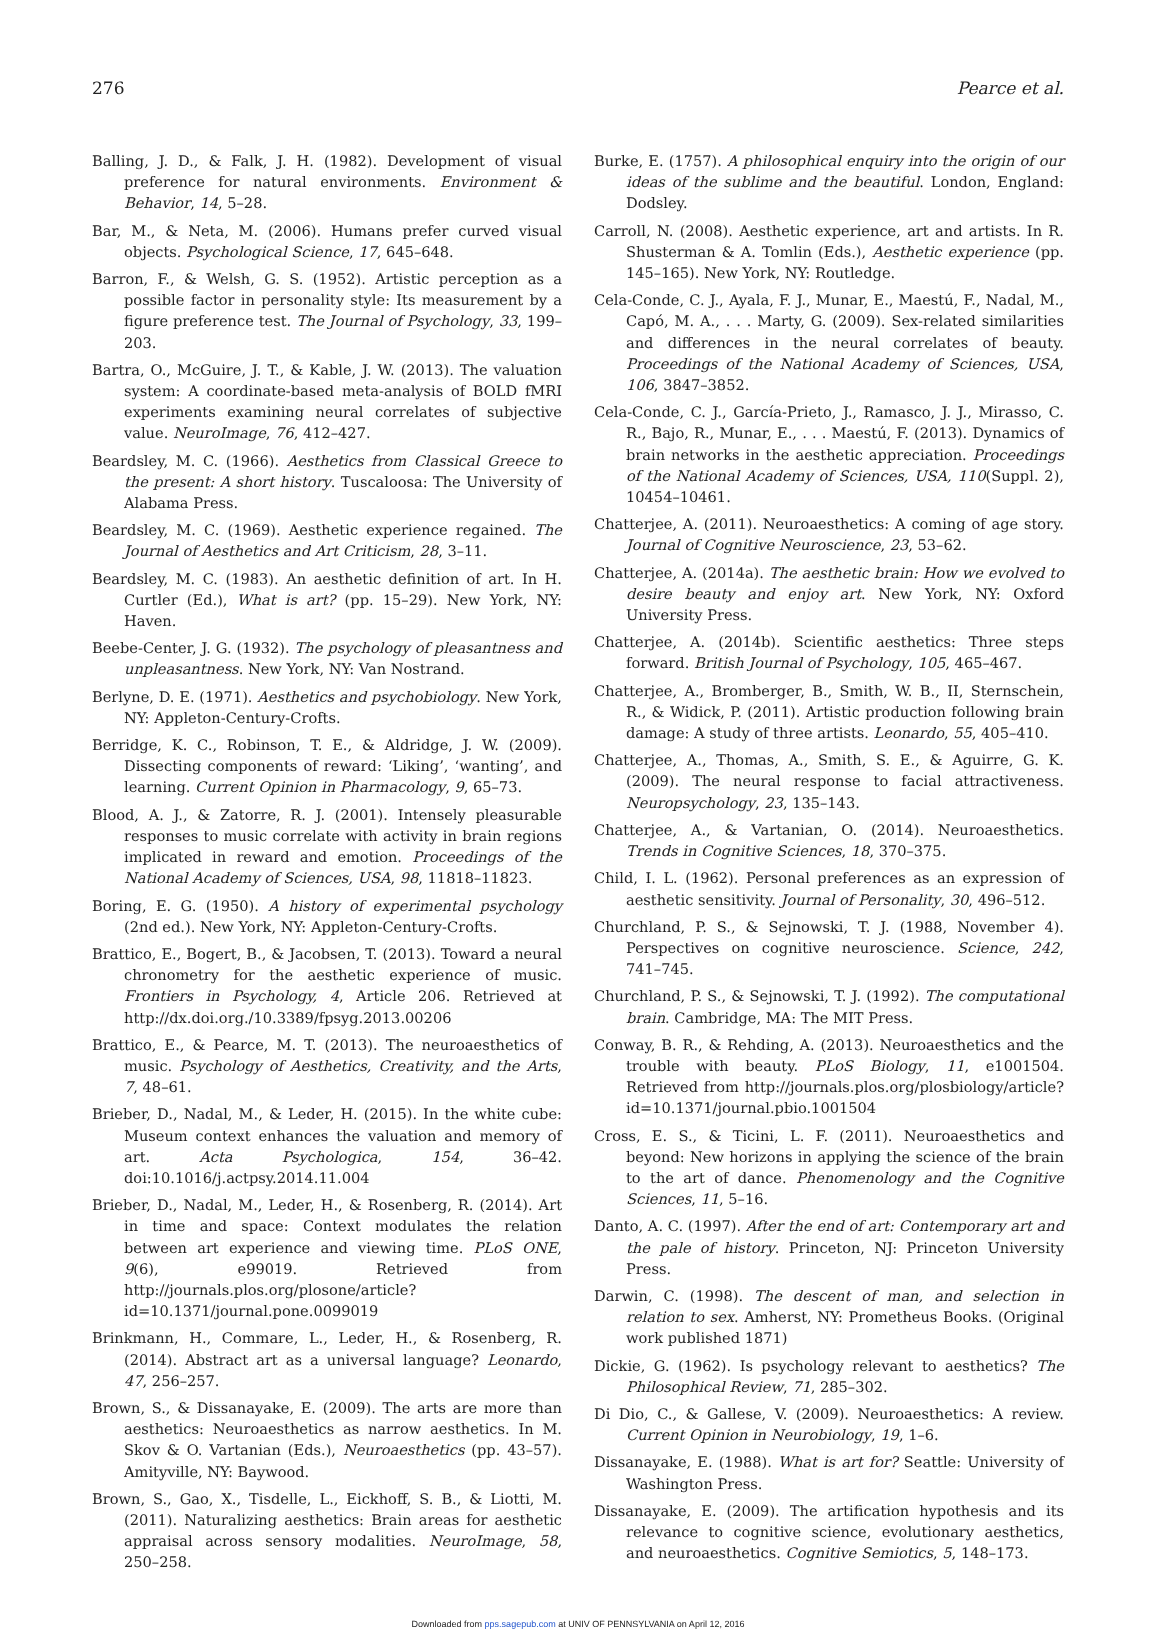276 Pearce et al.
Balling, J. D., & Falk, J. H. (1982). Development of visual preference for natural environments. Environment & Behavior, 14, 5–28.
Bar, M., & Neta, M. (2006). Humans prefer curved visual objects. Psychological Science, 17, 645–648.
Barron, F., & Welsh, G. S. (1952). Artistic perception as a possible factor in personality style: Its measurement by a figure preference test. The Journal of Psychology, 33, 199–203.
Bartra, O., McGuire, J. T., & Kable, J. W. (2013). The valuation system: A coordinate-based meta-analysis of BOLD fMRI experiments examining neural correlates of subjective value. NeuroImage, 76, 412–427.
Beardsley, M. C. (1966). Aesthetics from Classical Greece to the present: A short history. Tuscaloosa: The University of Alabama Press.
Beardsley, M. C. (1969). Aesthetic experience regained. The Journal of Aesthetics and Art Criticism, 28, 3–11.
Beardsley, M. C. (1983). An aesthetic definition of art. In H. Curtler (Ed.), What is art? (pp. 15–29). New York, NY: Haven.
Beebe-Center, J. G. (1932). The psychology of pleasantness and unpleasantness. New York, NY: Van Nostrand.
Berlyne, D. E. (1971). Aesthetics and psychobiology. New York, NY: Appleton-Century-Crofts.
Berridge, K. C., Robinson, T. E., & Aldridge, J. W. (2009). Dissecting components of reward: ‘Liking’, ‘wanting’, and learning. Current Opinion in Pharmacology, 9, 65–73.
Blood, A. J., & Zatorre, R. J. (2001). Intensely pleasurable responses to music correlate with activity in brain regions implicated in reward and emotion. Proceedings of the National Academy of Sciences, USA, 98, 11818–11823.
Boring, E. G. (1950). A history of experimental psychology (2nd ed.). New York, NY: Appleton-Century-Crofts.
Brattico, E., Bogert, B., & Jacobsen, T. (2013). Toward a neural chronometry for the aesthetic experience of music. Frontiers in Psychology, 4, Article 206. Retrieved at http://dx.doi.org./10.3389/fpsyg.2013.00206
Brattico, E., & Pearce, M. T. (2013). The neuroaesthetics of music. Psychology of Aesthetics, Creativity, and the Arts, 7, 48–61.
Brieber, D., Nadal, M., & Leder, H. (2015). In the white cube: Museum context enhances the valuation and memory of art. Acta Psychologica, 154, 36–42. doi:10.1016/j.actpsy.2014.11.004
Brieber, D., Nadal, M., Leder, H., & Rosenberg, R. (2014). Art in time and space: Context modulates the relation between art experience and viewing time. PLoS ONE, 9(6), e99019. Retrieved from http://journals.plos.org/plosone/article?id=10.1371/journal.pone.0099019
Brinkmann, H., Commare, L., Leder, H., & Rosenberg, R. (2014). Abstract art as a universal language? Leonardo, 47, 256–257.
Brown, S., & Dissanayake, E. (2009). The arts are more than aesthetics: Neuroaesthetics as narrow aesthetics. In M. Skov & O. Vartanian (Eds.), Neuroaesthetics (pp. 43–57). Amityville, NY: Baywood.
Brown, S., Gao, X., Tisdelle, L., Eickhoff, S. B., & Liotti, M. (2011). Naturalizing aesthetics: Brain areas for aesthetic appraisal across sensory modalities. NeuroImage, 58, 250–258.
Burke, E. (1757). A philosophical enquiry into the origin of our ideas of the sublime and the beautiful. London, England: Dodsley.
Carroll, N. (2008). Aesthetic experience, art and artists. In R. Shusterman & A. Tomlin (Eds.), Aesthetic experience (pp. 145–165). New York, NY: Routledge.
Cela-Conde, C. J., Ayala, F. J., Munar, E., Maestú, F., Nadal, M., Capó, M. A., . . . Marty, G. (2009). Sex-related similarities and differences in the neural correlates of beauty. Proceedings of the National Academy of Sciences, USA, 106, 3847–3852.
Cela-Conde, C. J., García-Prieto, J., Ramasco, J. J., Mirasso, C. R., Bajo, R., Munar, E., . . . Maestú, F. (2013). Dynamics of brain networks in the aesthetic appreciation. Proceedings of the National Academy of Sciences, USA, 110(Suppl. 2), 10454–10461.
Chatterjee, A. (2011). Neuroaesthetics: A coming of age story. Journal of Cognitive Neuroscience, 23, 53–62.
Chatterjee, A. (2014a). The aesthetic brain: How we evolved to desire beauty and enjoy art. New York, NY: Oxford University Press.
Chatterjee, A. (2014b). Scientific aesthetics: Three steps forward. British Journal of Psychology, 105, 465–467.
Chatterjee, A., Bromberger, B., Smith, W. B., II, Sternschein, R., & Widick, P. (2011). Artistic production following brain damage: A study of three artists. Leonardo, 55, 405–410.
Chatterjee, A., Thomas, A., Smith, S. E., & Aguirre, G. K. (2009). The neural response to facial attractiveness. Neuropsychology, 23, 135–143.
Chatterjee, A., & Vartanian, O. (2014). Neuroaesthetics. Trends in Cognitive Sciences, 18, 370–375.
Child, I. L. (1962). Personal preferences as an expression of aesthetic sensitivity. Journal of Personality, 30, 496–512.
Churchland, P. S., & Sejnowski, T. J. (1988, November 4). Perspectives on cognitive neuroscience. Science, 242, 741–745.
Churchland, P. S., & Sejnowski, T. J. (1992). The computational brain. Cambridge, MA: The MIT Press.
Conway, B. R., & Rehding, A. (2013). Neuroaesthetics and the trouble with beauty. PLoS Biology, 11, e1001504. Retrieved from http://journals.plos.org/plosbiology/article?id=10.1371/journal.pbio.1001504
Cross, E. S., & Ticini, L. F. (2011). Neuroaesthetics and beyond: New horizons in applying the science of the brain to the art of dance. Phenomenology and the Cognitive Sciences, 11, 5–16.
Danto, A. C. (1997). After the end of art: Contemporary art and the pale of history. Princeton, NJ: Princeton University Press.
Darwin, C. (1998). The descent of man, and selection in relation to sex. Amherst, NY: Prometheus Books. (Original work published 1871)
Dickie, G. (1962). Is psychology relevant to aesthetics? The Philosophical Review, 71, 285–302.
Di Dio, C., & Gallese, V. (2009). Neuroaesthetics: A review. Current Opinion in Neurobiology, 19, 1–6.
Dissanayake, E. (1988). What is art for? Seattle: University of Washington Press.
Dissanayake, E. (2009). The artification hypothesis and its relevance to cognitive science, evolutionary aesthetics, and neuroaesthetics. Cognitive Semiotics, 5, 148–173.
Downloaded from pps.sagepub.com at UNIV OF PENNSYLVANIA on April 12, 2016